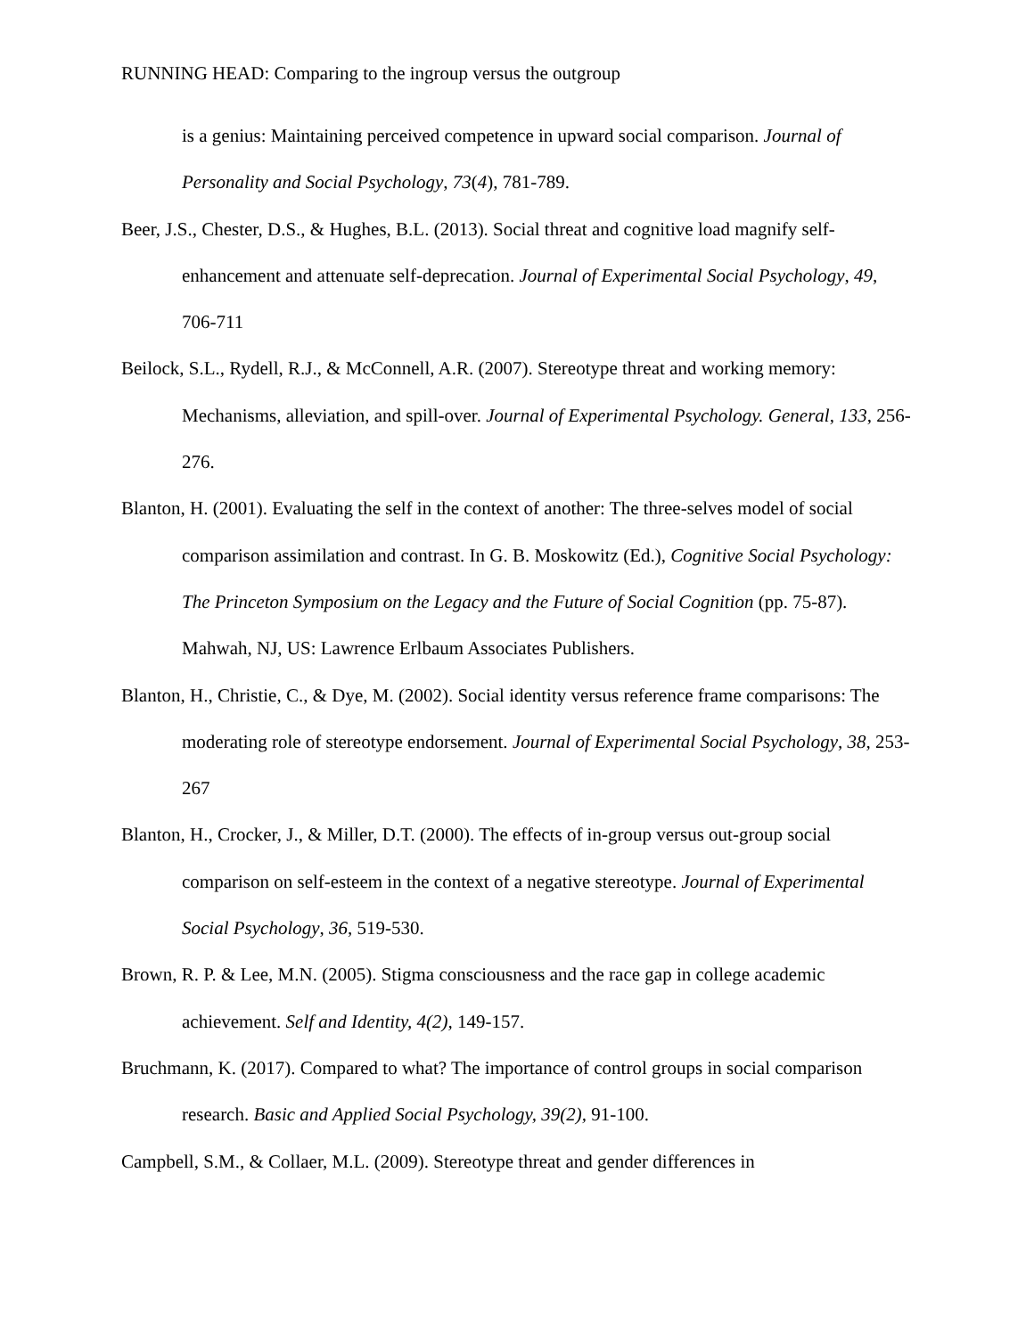RUNNING HEAD: Comparing to the ingroup versus the outgroup
is a genius: Maintaining perceived competence in upward social comparison. Journal of Personality and Social Psychology, 73(4), 781-789.
Beer, J.S., Chester, D.S., & Hughes, B.L. (2013). Social threat and cognitive load magnify self-enhancement and attenuate self-deprecation. Journal of Experimental Social Psychology, 49, 706-711
Beilock, S.L., Rydell, R.J., & McConnell, A.R. (2007). Stereotype threat and working memory: Mechanisms, alleviation, and spill-over. Journal of Experimental Psychology. General, 133, 256-276.
Blanton, H. (2001). Evaluating the self in the context of another: The three-selves model of social comparison assimilation and contrast. In G. B. Moskowitz (Ed.), Cognitive Social Psychology: The Princeton Symposium on the Legacy and the Future of Social Cognition (pp. 75-87). Mahwah, NJ, US: Lawrence Erlbaum Associates Publishers.
Blanton, H., Christie, C., & Dye, M. (2002). Social identity versus reference frame comparisons: The moderating role of stereotype endorsement. Journal of Experimental Social Psychology, 38, 253-267
Blanton, H., Crocker, J., & Miller, D.T. (2000). The effects of in-group versus out-group social comparison on self-esteem in the context of a negative stereotype. Journal of Experimental Social Psychology, 36, 519-530.
Brown, R. P. & Lee, M.N. (2005). Stigma consciousness and the race gap in college academic achievement. Self and Identity, 4(2), 149-157.
Bruchmann, K. (2017). Compared to what? The importance of control groups in social comparison research. Basic and Applied Social Psychology, 39(2), 91-100.
Campbell, S.M., & Collaer, M.L. (2009). Stereotype threat and gender differences in